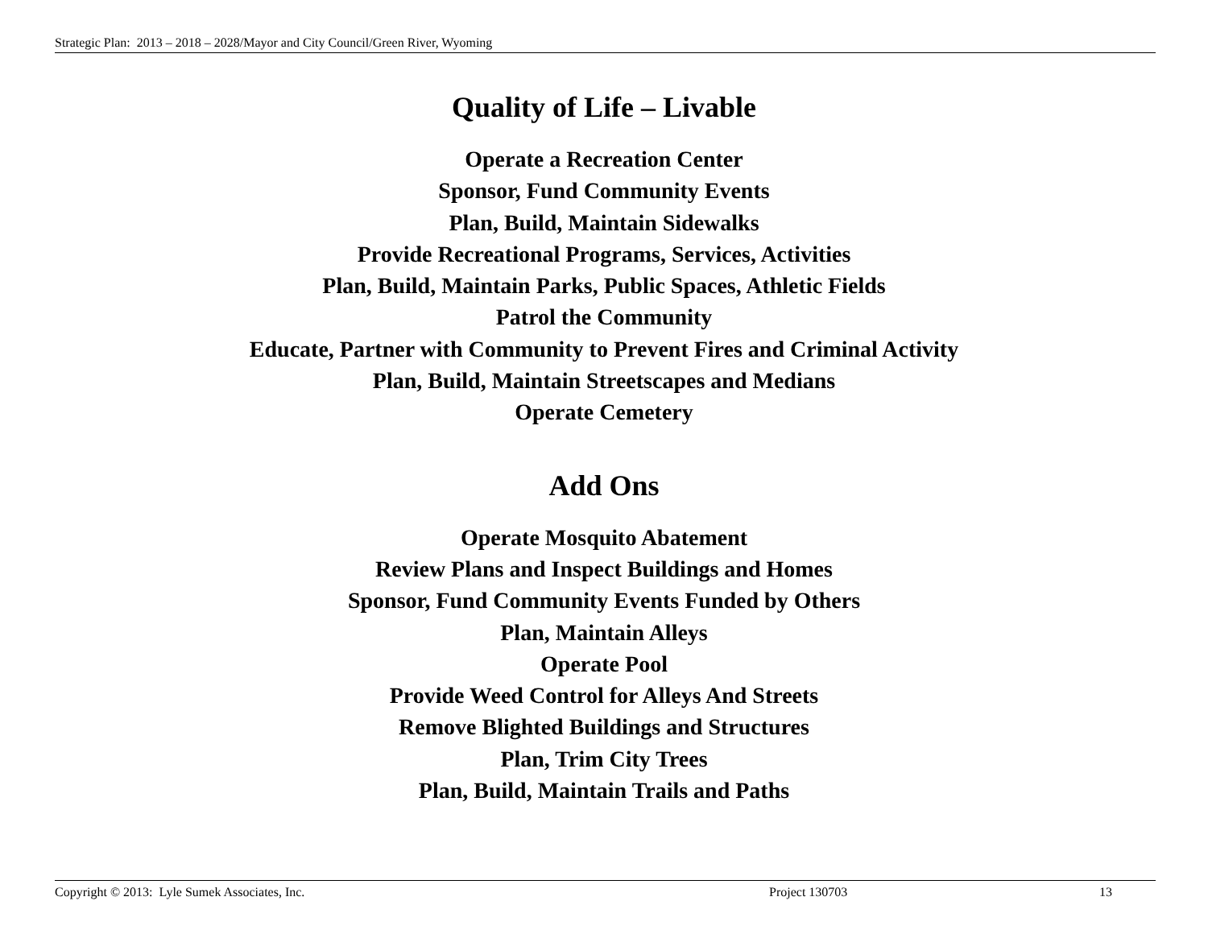Strategic Plan: 2013 – 2018 – 2028/Mayor and City Council/Green River, Wyoming
Quality of Life – Livable
Operate a Recreation Center
Sponsor, Fund Community Events
Plan, Build, Maintain Sidewalks
Provide Recreational Programs, Services, Activities
Plan, Build, Maintain Parks, Public Spaces, Athletic Fields
Patrol the Community
Educate, Partner with Community to Prevent Fires and Criminal Activity
Plan, Build, Maintain Streetscapes and Medians
Operate Cemetery
Add Ons
Operate Mosquito Abatement
Review Plans and Inspect Buildings and Homes
Sponsor, Fund Community Events Funded by Others
Plan, Maintain Alleys
Operate Pool
Provide Weed Control for Alleys And Streets
Remove Blighted Buildings and Structures
Plan, Trim City Trees
Plan, Build, Maintain Trails and Paths
Copyright © 2013: Lyle Sumek Associates, Inc. Project 130703 13